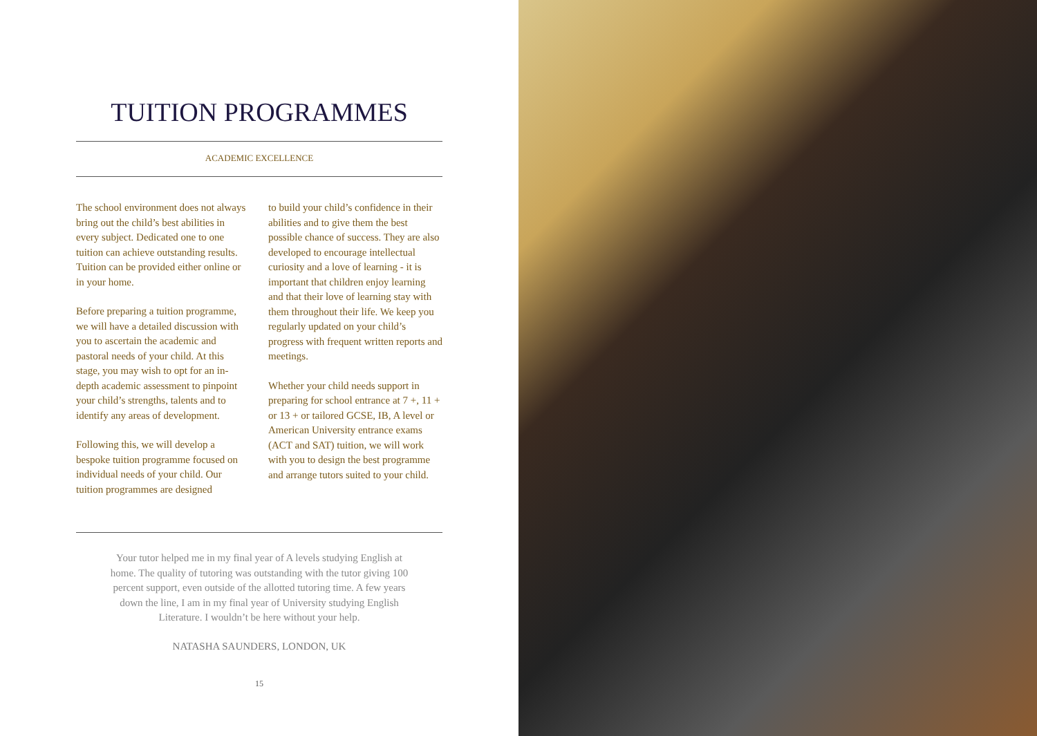TUITION PROGRAMMES
ACADEMIC EXCELLENCE
The school environment does not always bring out the child’s best abilities in every subject. Dedicated one to one tuition can achieve outstanding results. Tuition can be provided either online or in your home.
Before preparing a tuition programme, we will have a detailed discussion with you to ascertain the academic and pastoral needs of your child. At this stage, you may wish to opt for an in-depth academic assessment to pinpoint your child’s strengths, talents and to identify any areas of development.
Following this, we will develop a bespoke tuition programme focused on individual needs of your child. Our tuition programmes are designed
to build your child’s confidence in their abilities and to give them the best possible chance of success. They are also developed to encourage intellectual curiosity and a love of learning - it is important that children enjoy learning and that their love of learning stay with them throughout their life. We keep you regularly updated on your child’s progress with frequent written reports and meetings.
Whether your child needs support in preparing for school entrance at 7 +, 11 + or 13 + or tailored GCSE, IB, A level or American University entrance exams (ACT and SAT) tuition, we will work with you to design the best programme and arrange tutors suited to your child.
Your tutor helped me in my final year of A levels studying English at home. The quality of tutoring was outstanding with the tutor giving 100 percent support, even outside of the allotted tutoring time. A few years down the line, I am in my final year of University studying English Literature. I wouldn’t be here without your help.
NATASHA SAUNDERS, LONDON, UK
15